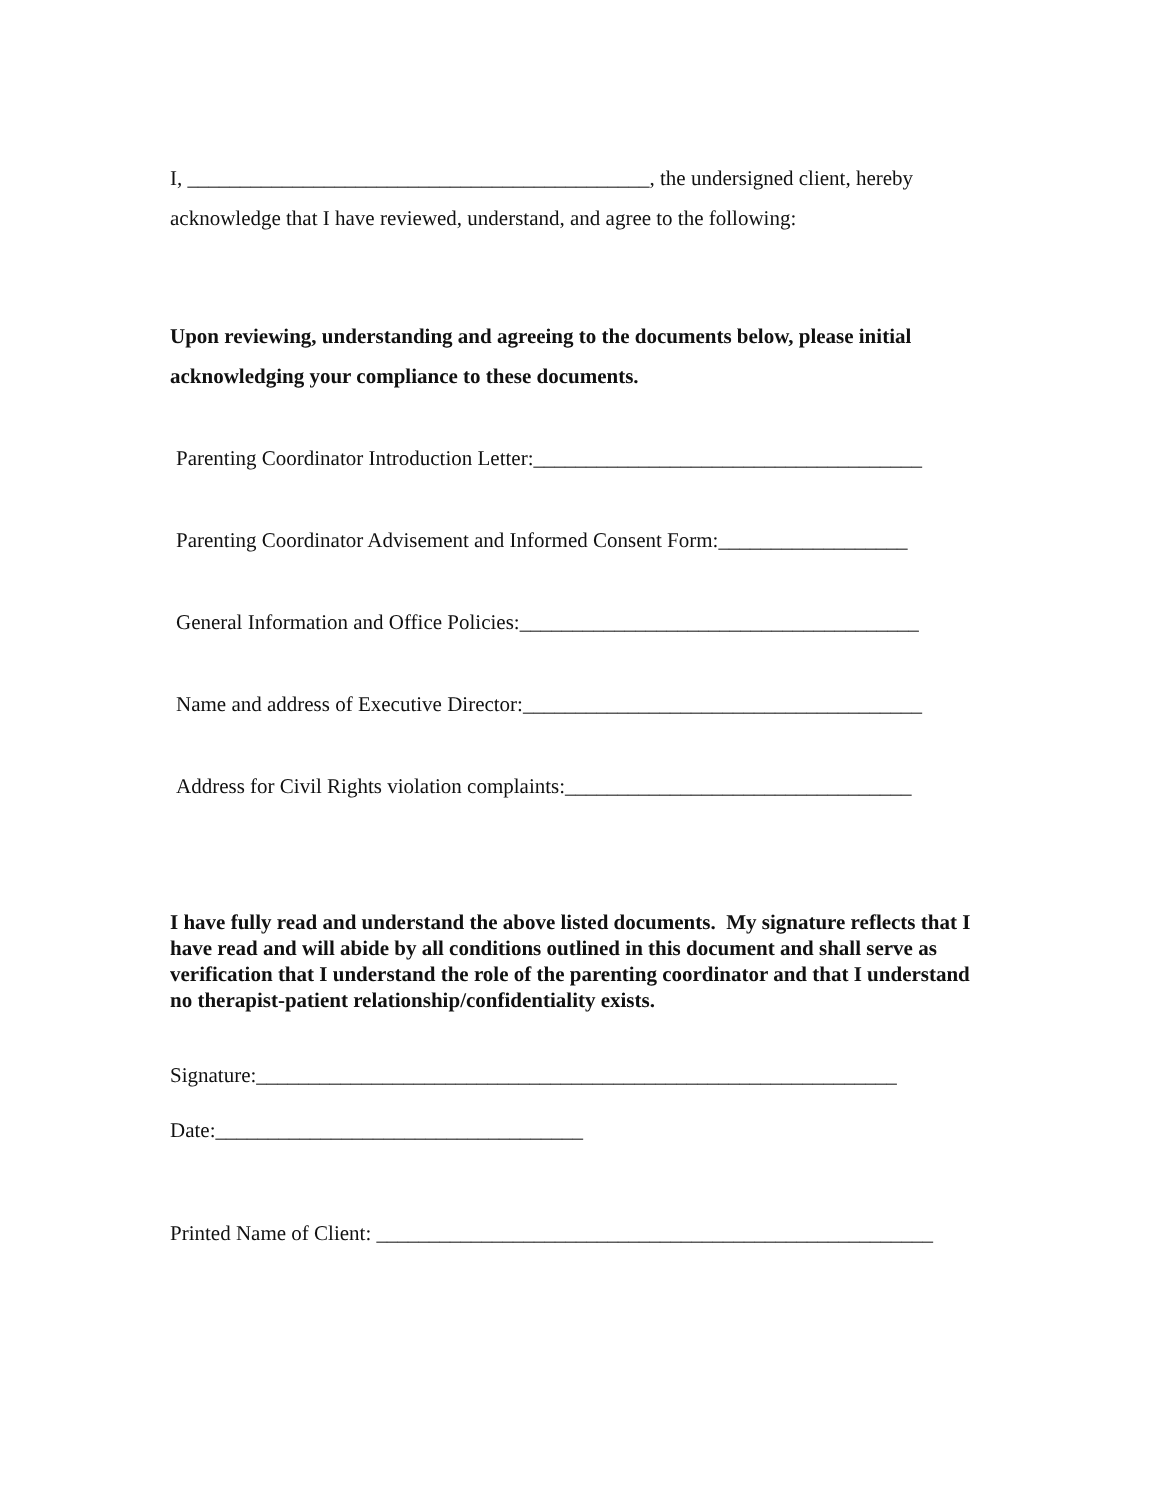I, ____________________________________________, the undersigned client, hereby acknowledge that I have reviewed, understand, and agree to the following:
Upon reviewing, understanding and agreeing to the documents below, please initial acknowledging your compliance to these documents.
Parenting Coordinator Introduction Letter:_____________________________________
Parenting Coordinator Advisement and Informed Consent Form:__________________
General Information and Office Policies:______________________________________
Name and address of Executive Director:______________________________________
Address for Civil Rights violation complaints:_________________________________
I have fully read and understand the above listed documents. My signature reflects that I have read and will abide by all conditions outlined in this document and shall serve as verification that I understand the role of the parenting coordinator and that I understand no therapist-patient relationship/confidentiality exists.
Signature:_____________________________________________________________
Date:___________________________________
Printed Name of Client: _____________________________________________________